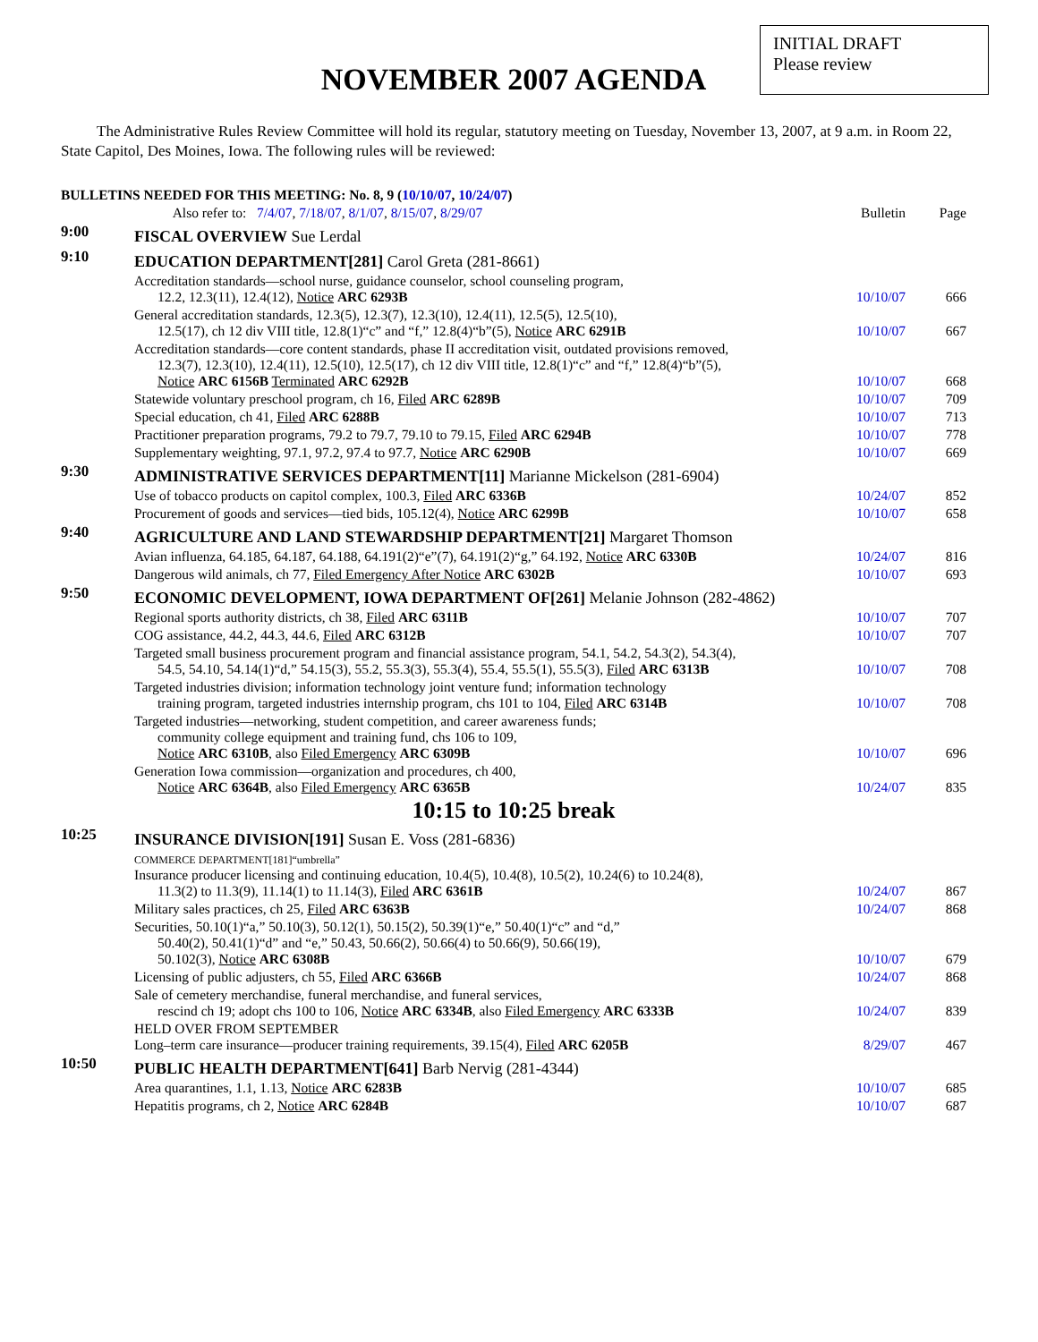INITIAL DRAFT
Please review
NOVEMBER 2007 AGENDA
The Administrative Rules Review Committee will hold its regular, statutory meeting on Tuesday, November 13, 2007, at 9 a.m. in Room 22, State Capitol, Des Moines, Iowa. The following rules will be reviewed:
| BULLETINS NEEDED FOR THIS MEETING: No. 8, 9 ( 10/10/07 , 10/24/07 ) | | | |
| | Also refer to: 7/4/07 , 7/18/07 , 8/1/07 , 8/15/07 , 8/29/07 | Bulletin | Page |
| 9:00 | FISCAL OVERVIEW Sue Lerdal | | |
| 9:10 | EDUCATION DEPARTMENT[281] Carol Greta (281-8661) | | |
| | Accreditation standards—school nurse, guidance counselor, school counseling program, 12.2, 12.3(11), 12.4(12), Notice ARC 6293B | 10/10/07 | 666 |
| | General accreditation standards, 12.3(5), 12.3(7), 12.3(10), 12.4(11), 12.5(5), 12.5(10), 12.5(17), ch 12 div VIII title, 12.8(1)“c” and “f,” 12.8(4)“b”(5), Notice ARC 6291B | 10/10/07 | 667 |
| | Accreditation standards—core content standards, phase II accreditation visit, outdated provisions removed, 12.3(7), 12.3(10), 12.4(11), 12.5(10), 12.5(17), ch 12 div VIII title, 12.8(1)“c” and “f,” 12.8(4)“b”(5), Notice ARC 6156B Terminated ARC 6292B | 10/10/07 | 668 |
| | Statewide voluntary preschool program, ch 16, Filed ARC 6289B | 10/10/07 | 709 |
| | Special education, ch 41, Filed ARC 6288B | 10/10/07 | 713 |
| | Practitioner preparation programs, 79.2 to 79.7, 79.10 to 79.15, Filed ARC 6294B | 10/10/07 | 778 |
| | Supplementary weighting, 97.1, 97.2, 97.4 to 97.7, Notice ARC 6290B | 10/10/07 | 669 |
| 9:30 | ADMINISTRATIVE SERVICES DEPARTMENT[11] Marianne Mickelson (281-6904) | | |
| | Use of tobacco products on capitol complex, 100.3, Filed ARC 6336B | 10/24/07 | 852 |
| | Procurement of goods and services—tied bids, 105.12(4), Notice ARC 6299B | 10/10/07 | 658 |
| 9:40 | AGRICULTURE AND LAND STEWARDSHIP DEPARTMENT[21] Margaret Thomson | | |
| | Avian influenza, 64.185, 64.187, 64.188, 64.191(2)“e”(7), 64.191(2)“g,” 64.192, Notice ARC 6330B | 10/24/07 | 816 |
| | Dangerous wild animals, ch 77, Filed Emergency After Notice ARC 6302B | 10/10/07 | 693 |
| 9:50 | ECONOMIC DEVELOPMENT, IOWA DEPARTMENT OF[261] Melanie Johnson (282-4862) | | |
| | Regional sports authority districts, ch 38, Filed ARC 6311B | 10/10/07 | 707 |
| | COG assistance, 44.2, 44.3, 44.6, Filed ARC 6312B | 10/10/07 | 707 |
| | Targeted small business procurement program and financial assistance program, 54.1, 54.2, 54.3(2), 54.3(4), 54.5, 54.10, 54.14(1)“d,” 54.15(3), 55.2, 55.3(3), 55.3(4), 55.4, 55.5(1), 55.5(3), Filed ARC 6313B | 10/10/07 | 708 |
| | Targeted industries division; information technology joint venture fund; information technology training program, targeted industries internship program, chs 101 to 104, Filed ARC 6314B | 10/10/07 | 708 |
| | Targeted industries—networking, student competition, and career awareness funds; community college equipment and training fund, chs 106 to 109, Notice ARC 6310B , also Filed Emergency ARC 6309B | 10/10/07 | 696 |
| | Generation Iowa commission—organization and procedures, ch 400, Notice ARC 6364B , also Filed Emergency ARC 6365B | 10/24/07 | 835 |
| 10:15 to 10:25 break | | | |
| 10:25 | INSURANCE DIVISION[191] Susan E. Voss (281-6836) | | |
| | COMMERCE DEPARTMENT[181]“umbrella” Insurance producer licensing and continuing education, 10.4(5), 10.4(8), 10.5(2), 10.24(6) to 10.24(8), 11.3(2) to 11.3(9), 11.14(1) to 11.14(3), Filed ARC 6361B | 10/24/07 | 867 |
| | Military sales practices, ch 25, Filed ARC 6363B | 10/24/07 | 868 |
| | Securities, 50.10(1)“a,” 50.10(3), 50.12(1), 50.15(2), 50.39(1)“e,” 50.40(1)“c” and “d,” 50.40(2), 50.41(1)“d” and “e,” 50.43, 50.66(2), 50.66(4) to 50.66(9), 50.66(19), 50.102(3), Notice ARC 6308B | 10/10/07 | 679 |
| | Licensing of public adjusters, ch 55, Filed ARC 6366B | 10/24/07 | 868 |
| | Sale of cemetery merchandise, funeral merchandise, and funeral services, rescind ch 19; adopt chs 100 to 106, Notice ARC 6334B , also Filed Emergency ARC 6333B | 10/24/07 | 839 |
| | HELD OVER FROM SEPTEMBER Long–term care insurance—producer training requirements, 39.15(4), Filed ARC 6205B | 8/29/07 | 467 |
| 10:50 | PUBLIC HEALTH DEPARTMENT[641] Barb Nervig (281-4344) | | |
| | Area quarantines, 1.1, 1.13, Notice ARC 6283B | 10/10/07 | 685 |
| | Hepatitis programs, ch 2, Notice ARC 6284B | 10/10/07 | 687 |